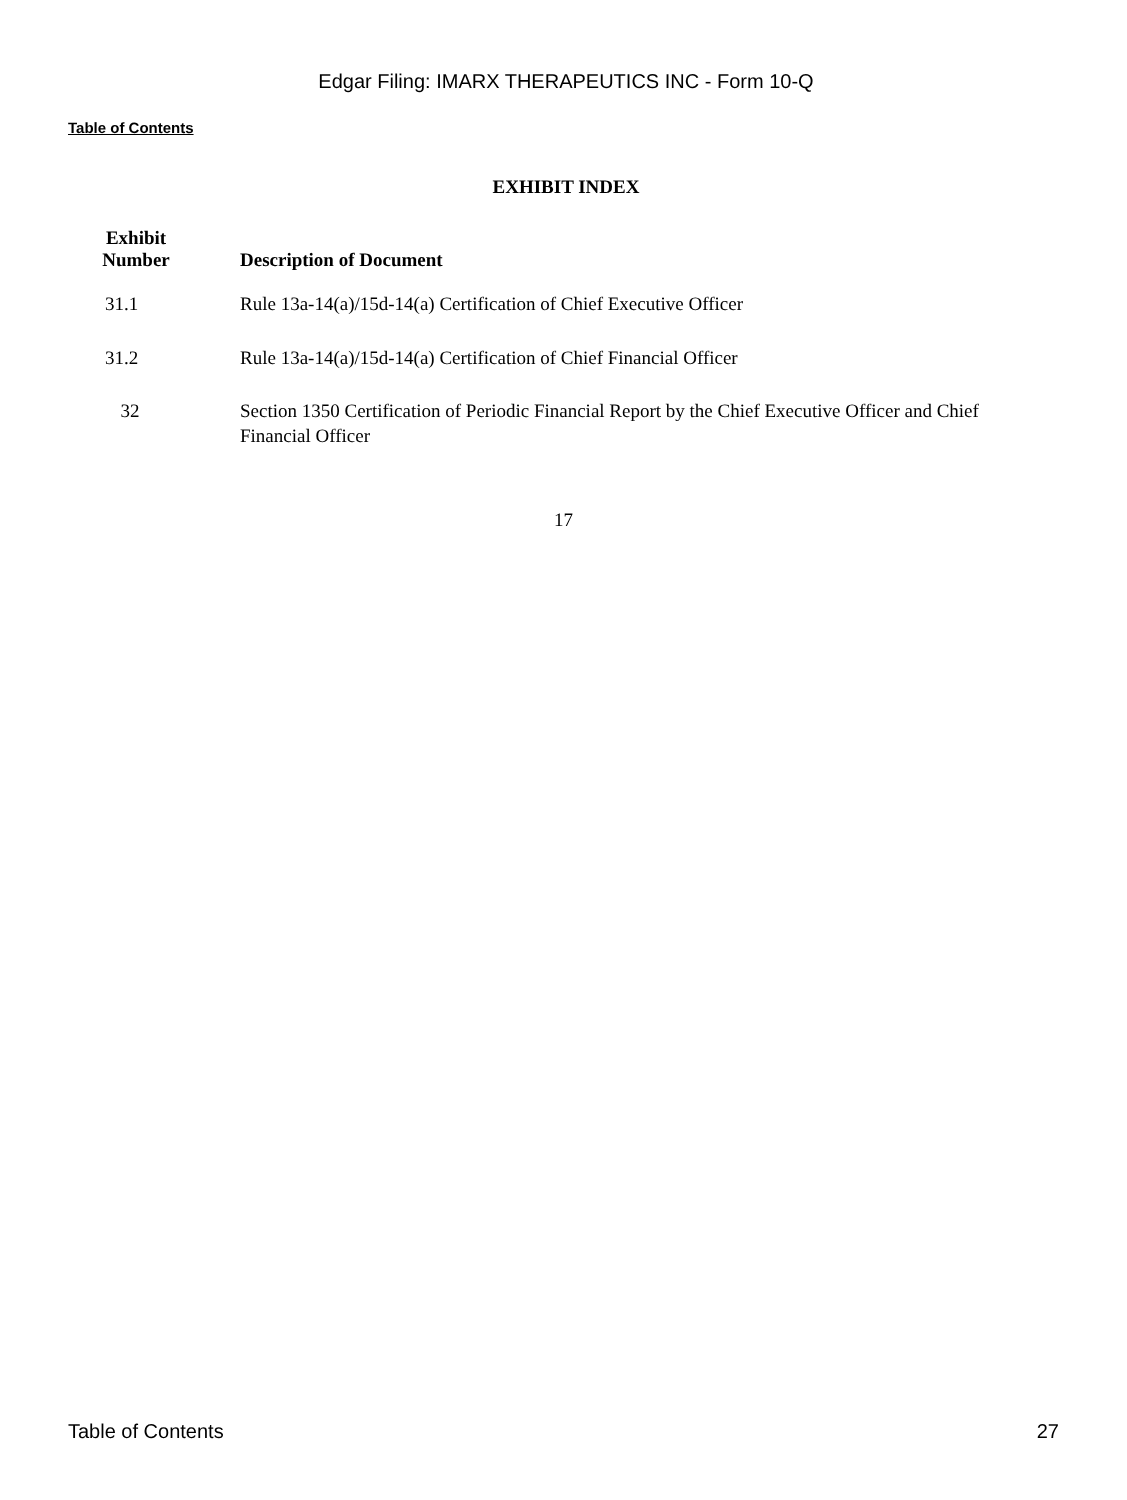Edgar Filing: IMARX THERAPEUTICS INC - Form 10-Q
Table of Contents
EXHIBIT INDEX
| Exhibit Number | Description of Document |
| --- | --- |
| 31.1 | Rule 13a-14(a)/15d-14(a) Certification of Chief Executive Officer |
| 31.2 | Rule 13a-14(a)/15d-14(a) Certification of Chief Financial Officer |
| 32 | Section 1350 Certification of Periodic Financial Report by the Chief Executive Officer and Chief Financial Officer |
17
Table of Contents 27